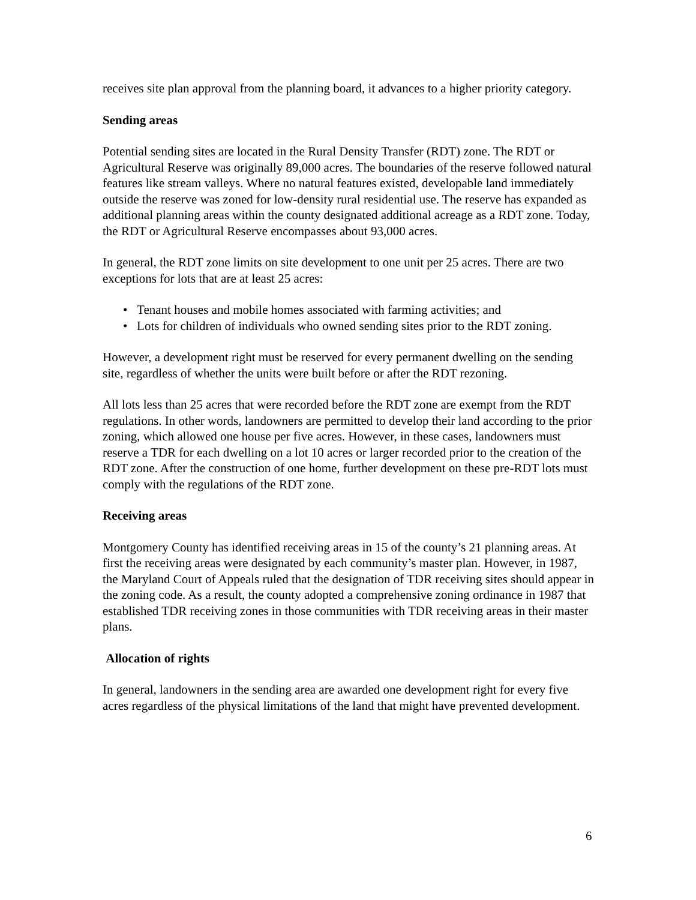receives site plan approval from the planning board, it advances to a higher priority category.
Sending areas
Potential sending sites are located in the Rural Density Transfer (RDT) zone. The RDT or Agricultural Reserve was originally 89,000 acres. The boundaries of the reserve followed natural features like stream valleys. Where no natural features existed, developable land immediately outside the reserve was zoned for low-density rural residential use. The reserve has expanded as additional planning areas within the county designated additional acreage as a RDT zone. Today, the RDT or Agricultural Reserve encompasses about 93,000 acres.
In general, the RDT zone limits on site development to one unit per 25 acres. There are two exceptions for lots that are at least 25 acres:
• Tenant houses and mobile homes associated with farming activities; and
• Lots for children of individuals who owned sending sites prior to the RDT zoning.
However, a development right must be reserved for every permanent dwelling on the sending site, regardless of whether the units were built before or after the RDT rezoning.
All lots less than 25 acres that were recorded before the RDT zone are exempt from the RDT regulations. In other words, landowners are permitted to develop their land according to the prior zoning, which allowed one house per five acres. However, in these cases, landowners must reserve a TDR for each dwelling on a lot 10 acres or larger recorded prior to the creation of the RDT zone. After the construction of one home, further development on these pre-RDT lots must comply with the regulations of the RDT zone.
Receiving areas
Montgomery County has identified receiving areas in 15 of the county’s 21 planning areas. At first the receiving areas were designated by each community’s master plan. However, in 1987, the Maryland Court of Appeals ruled that the designation of TDR receiving sites should appear in the zoning code. As a result, the county adopted a comprehensive zoning ordinance in 1987 that established TDR receiving zones in those communities with TDR receiving areas in their master plans.
Allocation of rights
In general, landowners in the sending area are awarded one development right for every five acres regardless of the physical limitations of the land that might have prevented development.
6